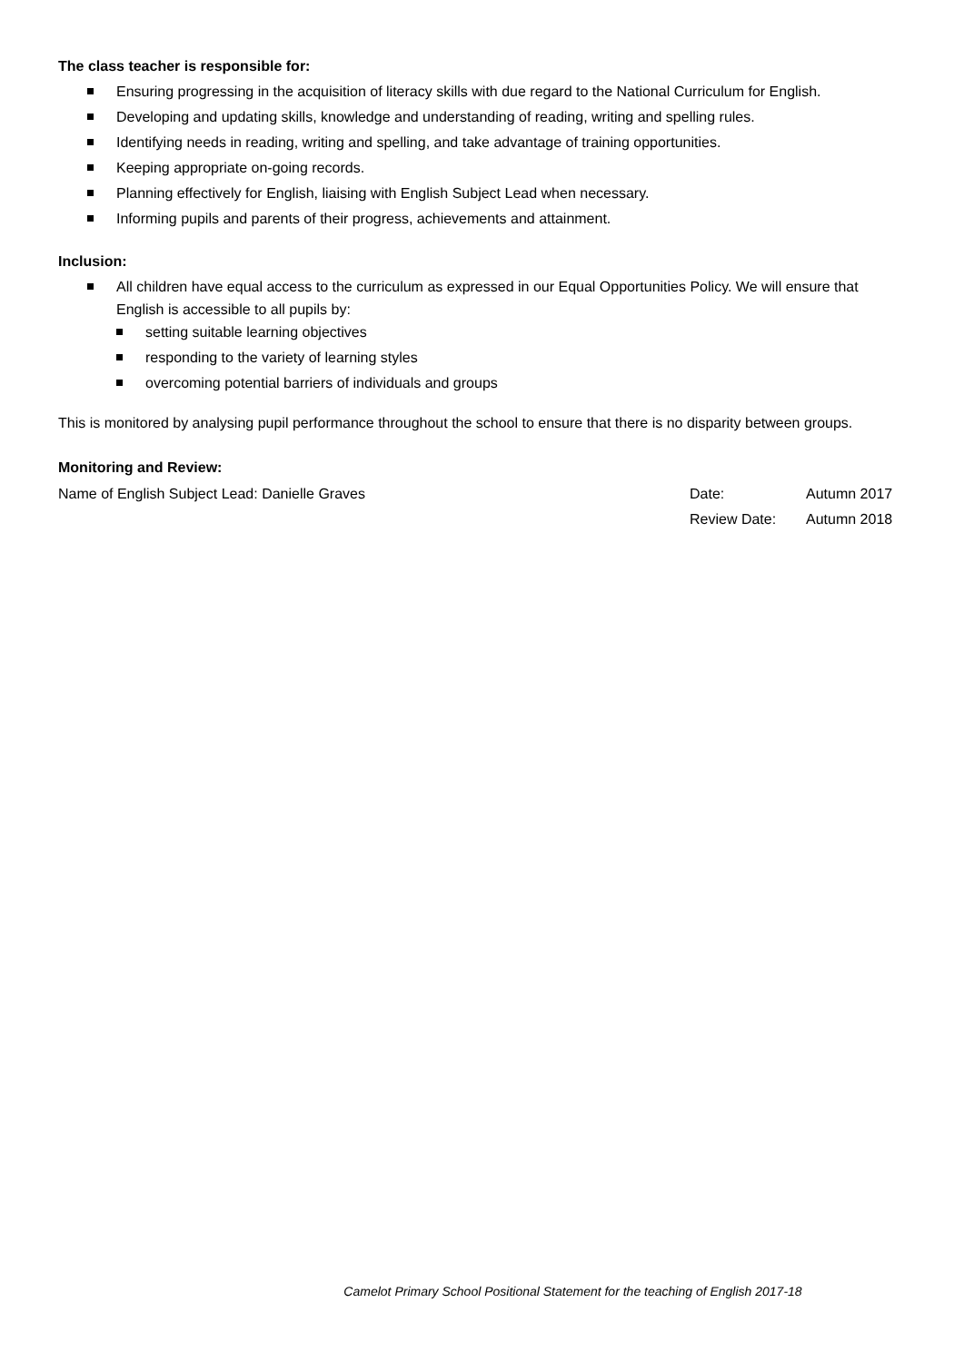The class teacher is responsible for:
Ensuring progressing in the acquisition of literacy skills with due regard to the National Curriculum for English.
Developing and updating skills, knowledge and understanding of reading, writing and spelling rules.
Identifying needs in reading, writing and spelling, and take advantage of training opportunities.
Keeping appropriate on-going records.
Planning effectively for English, liaising with English Subject Lead when necessary.
Informing pupils and parents of their progress, achievements and attainment.
Inclusion:
All children have equal access to the curriculum as expressed in our Equal Opportunities Policy. We will ensure that English is accessible to all pupils by:
setting suitable learning objectives
responding to the variety of learning styles
overcoming potential barriers of individuals and groups
This is monitored by analysing pupil performance throughout the school to ensure that there is no disparity between groups.
Monitoring and Review:
Name of English Subject Lead: Danielle Graves Date: Autumn 2017
Review Date: Autumn 2018
Camelot Primary School Positional Statement for the teaching of English 2017-18